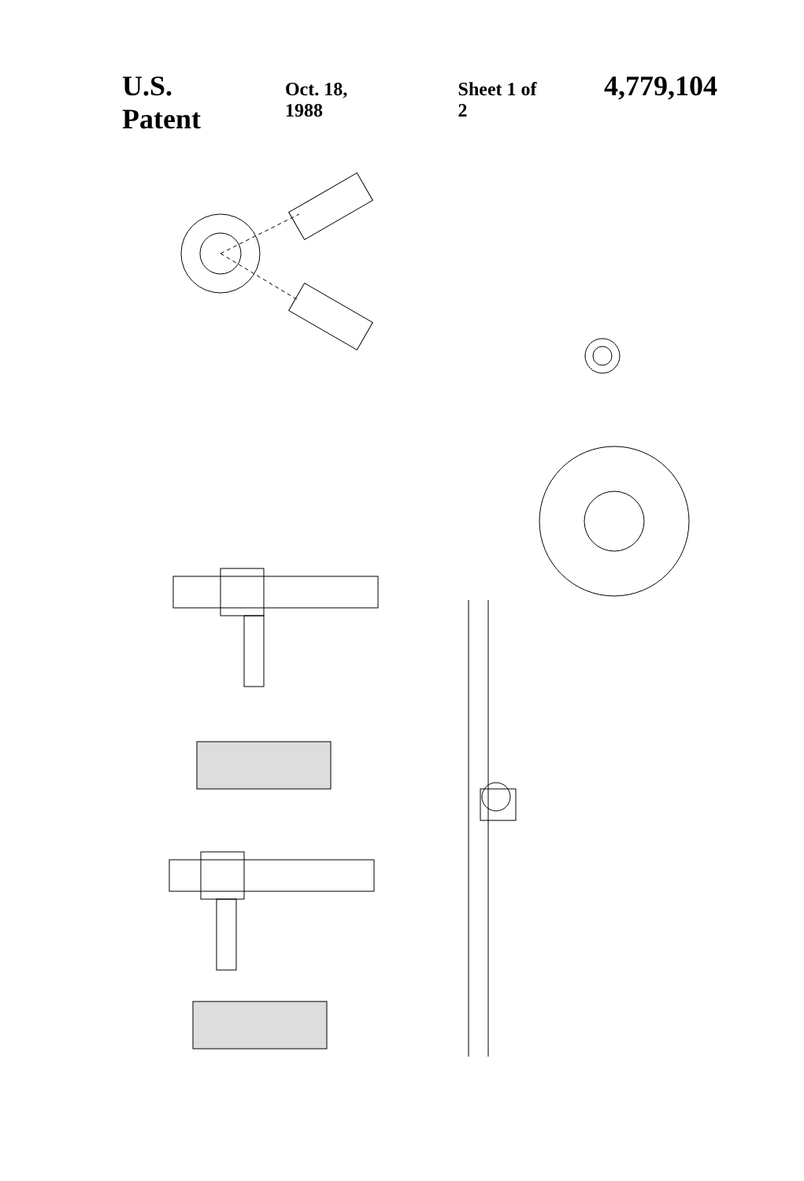U.S. Patent Oct. 18, 1988 Sheet 1 of 2 4,779,104
12 10 14 24 18 20 24 PRIOR ART FIG. 3 16 22 28 24 20 26 12 14 10 PRIOR ART FIG. 2 16 22 24 20 26 12 14 10 PRIOR ART FIG. 1 16 22 20 18 30 12 24 SENSING POSITION PICKUP POSITION 12 40 12 12 38 12 32 34 36 PRIOR ART FIG. 4